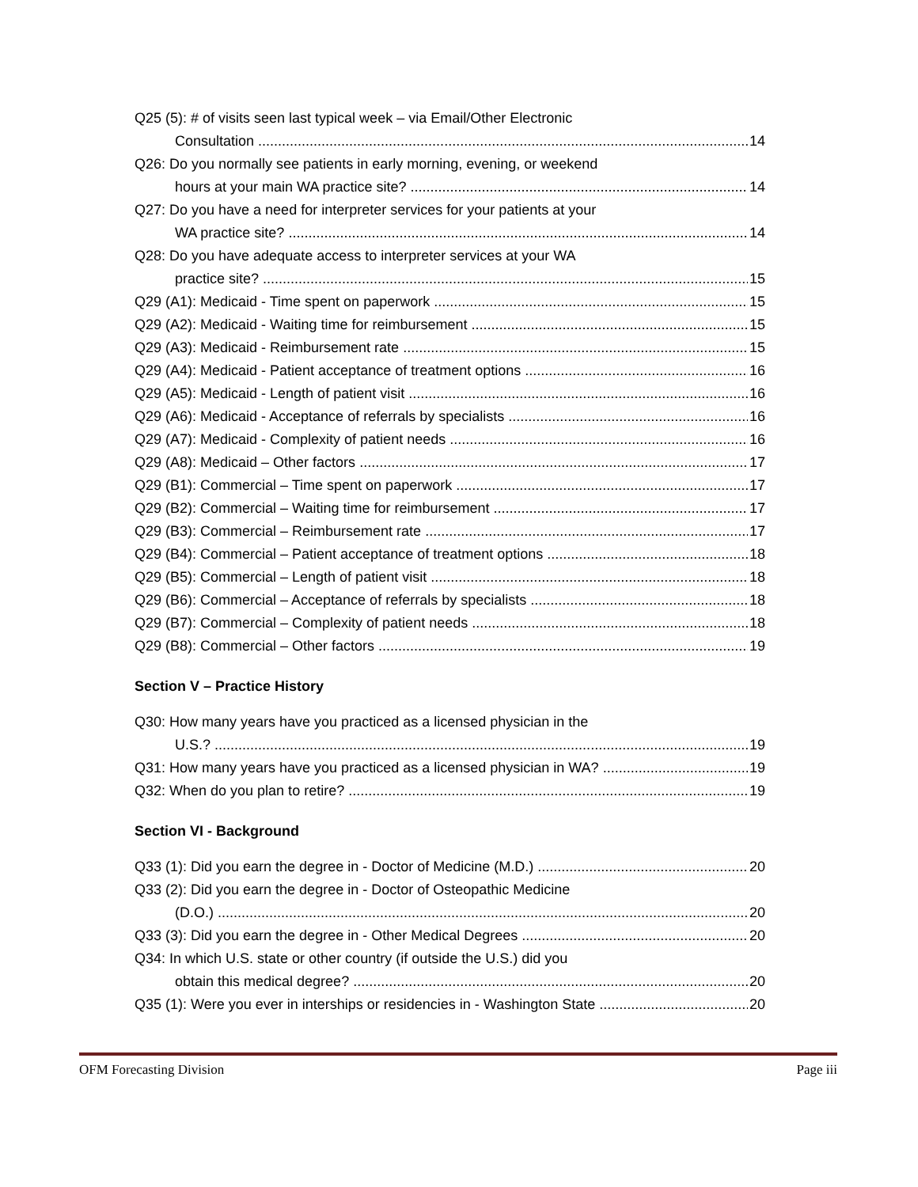Q25 (5): # of visits seen last typical week – via Email/Other Electronic
Consultation 14
Q26: Do you normally see patients in early morning, evening, or weekend
hours at your main WA practice site? 14
Q27: Do you have a need for interpreter services for your patients at your
WA practice site? 14
Q28: Do you have adequate access to interpreter services at your WA
practice site? 15
Q29 (A1): Medicaid - Time spent on paperwork 15
Q29 (A2): Medicaid - Waiting time for reimbursement 15
Q29 (A3): Medicaid - Reimbursement rate 15
Q29 (A4): Medicaid - Patient acceptance of treatment options 16
Q29 (A5): Medicaid - Length of patient visit 16
Q29 (A6): Medicaid - Acceptance of referrals by specialists 16
Q29 (A7): Medicaid - Complexity of patient needs 16
Q29 (A8): Medicaid – Other factors 17
Q29 (B1): Commercial – Time spent on paperwork 17
Q29 (B2): Commercial – Waiting time for reimbursement 17
Q29 (B3): Commercial – Reimbursement rate 17
Q29 (B4): Commercial – Patient acceptance of treatment options 18
Q29 (B5): Commercial – Length of patient visit 18
Q29 (B6): Commercial – Acceptance of referrals by specialists 18
Q29 (B7): Commercial – Complexity of patient needs 18
Q29 (B8): Commercial – Other factors 19
Section V – Practice History
Q30: How many years have you practiced as a licensed physician in the
U.S.? 19
Q31: How many years have you practiced as a licensed physician in WA? 19
Q32: When do you plan to retire? 19
Section VI - Background
Q33 (1): Did you earn the degree in - Doctor of Medicine (M.D.) 20
Q33 (2): Did you earn the degree in - Doctor of Osteopathic Medicine
(D.O.) 20
Q33 (3): Did you earn the degree in - Other Medical Degrees 20
Q34: In which U.S. state or other country (if outside the U.S.) did you
obtain this medical degree? 20
Q35 (1): Were you ever in interships or residencies in - Washington State 20
OFM Forecasting Division Page iii